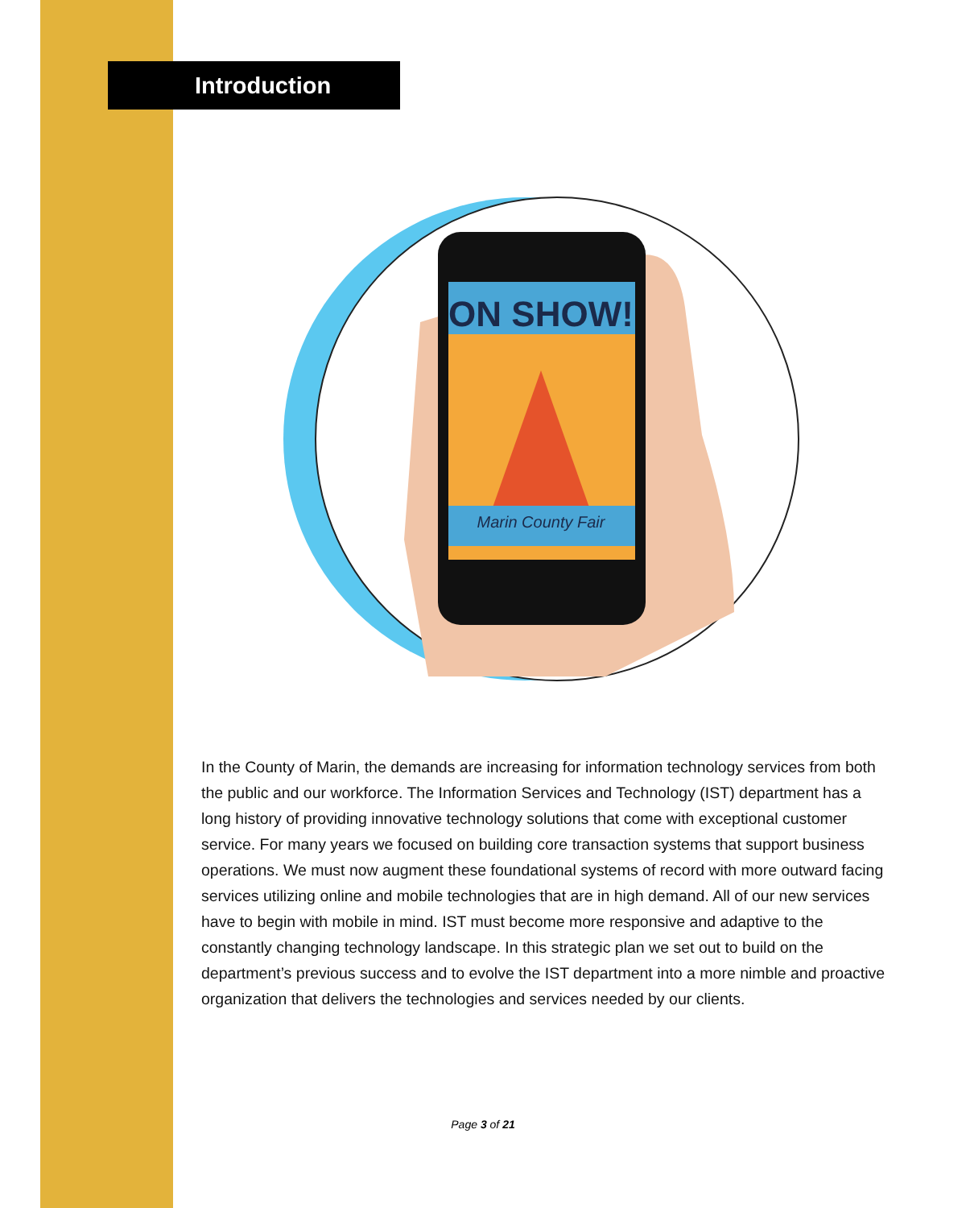Introduction
ON SHOW!
Marin County Fair
In the County of Marin, the demands are increasing for information technology services from both the public and our workforce. The Information Services and Technology (IST) department has a long history of providing innovative technology solutions that come with exceptional customer service. For many years we focused on building core transaction systems that support business operations. We must now augment these foundational systems of record with more outward facing services utilizing online and mobile technologies that are in high demand. All of our new services have to begin with mobile in mind. IST must become more responsive and adaptive to the constantly changing technology landscape. In this strategic plan we set out to build on the department’s previous success and to evolve the IST department into a more nimble and proactive organization that delivers the technologies and services needed by our clients.
Page 3 of 21